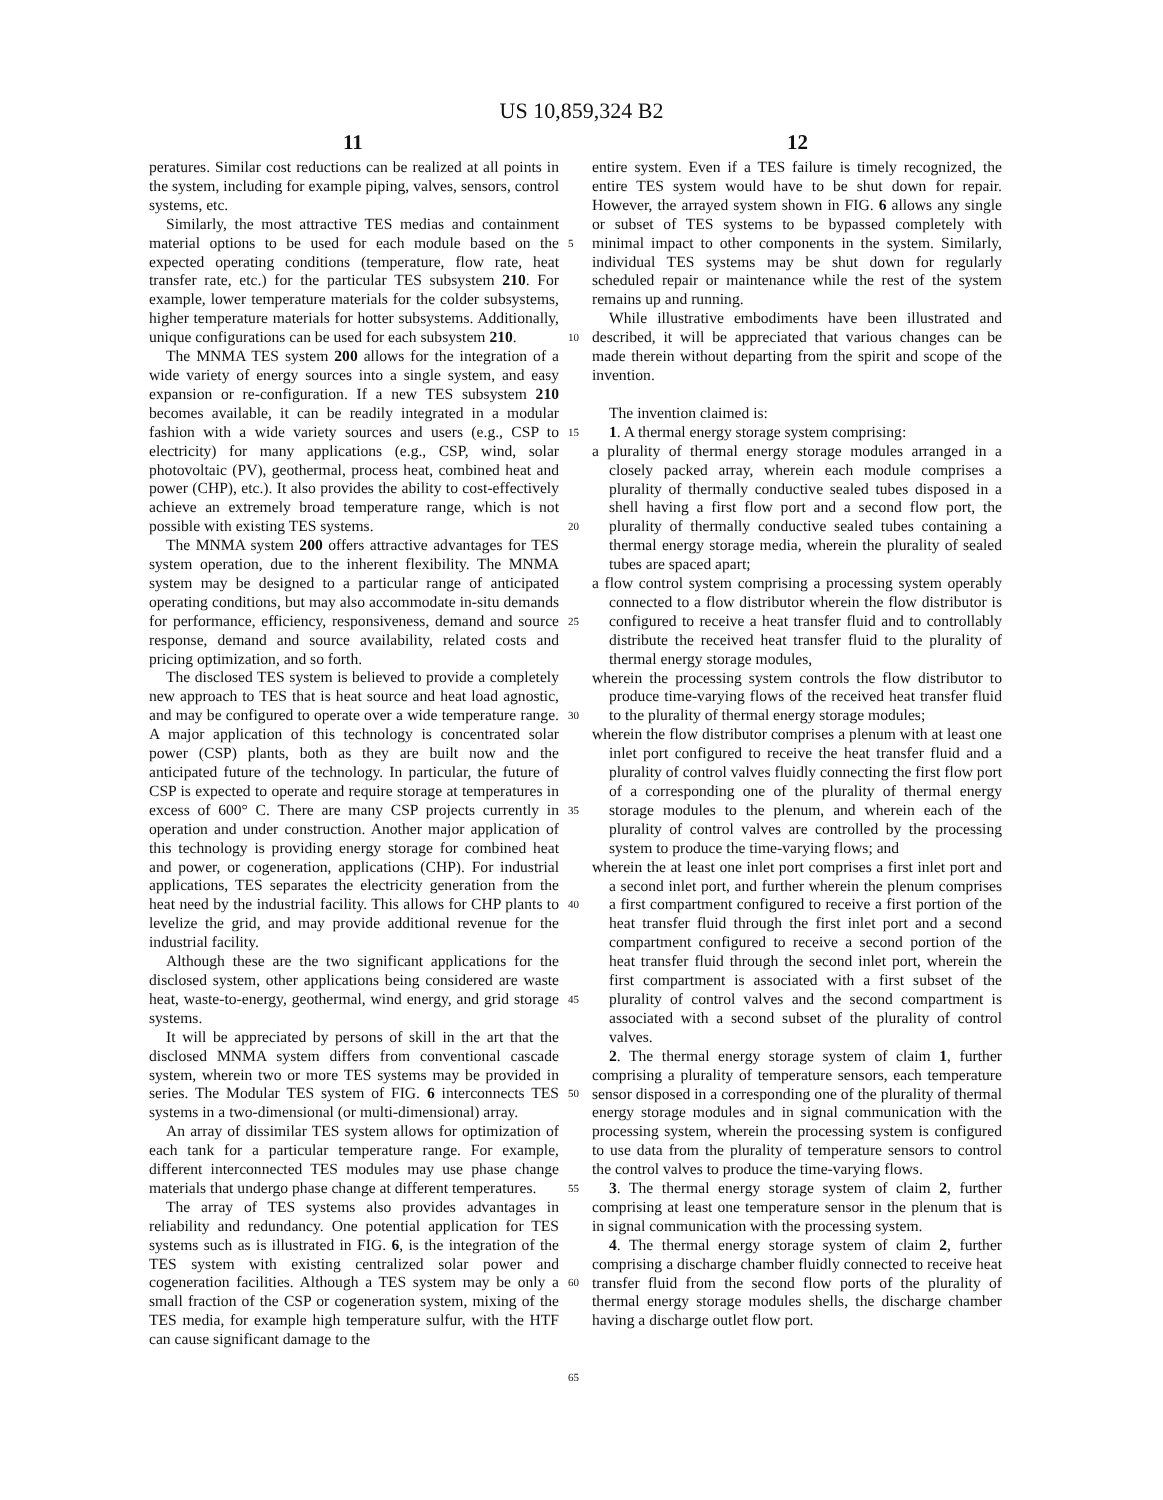US 10,859,324 B2
11 12
peratures. Similar cost reductions can be realized at all points in the system, including for example piping, valves, sensors, control systems, etc.
Similarly, the most attractive TES medias and containment material options to be used for each module based on the expected operating conditions (temperature, flow rate, heat transfer rate, etc.) for the particular TES subsystem 210. For example, lower temperature materials for the colder subsystems, higher temperature materials for hotter subsystems. Additionally, unique configurations can be used for each subsystem 210.
The MNMA TES system 200 allows for the integration of a wide variety of energy sources into a single system, and easy expansion or re-configuration. If a new TES subsystem 210 becomes available, it can be readily integrated in a modular fashion with a wide variety sources and users (e.g., CSP to electricity) for many applications (e.g., CSP, wind, solar photovoltaic (PV), geothermal, process heat, combined heat and power (CHP), etc.). It also provides the ability to cost-effectively achieve an extremely broad temperature range, which is not possible with existing TES systems.
The MNMA system 200 offers attractive advantages for TES system operation, due to the inherent flexibility. The MNMA system may be designed to a particular range of anticipated operating conditions, but may also accommodate in-situ demands for performance, efficiency, responsiveness, demand and source response, demand and source availability, related costs and pricing optimization, and so forth.
The disclosed TES system is believed to provide a completely new approach to TES that is heat source and heat load agnostic, and may be configured to operate over a wide temperature range. A major application of this technology is concentrated solar power (CSP) plants, both as they are built now and the anticipated future of the technology. In particular, the future of CSP is expected to operate and require storage at temperatures in excess of 600° C. There are many CSP projects currently in operation and under construction. Another major application of this technology is providing energy storage for combined heat and power, or cogeneration, applications (CHP). For industrial applications, TES separates the electricity generation from the heat need by the industrial facility. This allows for CHP plants to levelize the grid, and may provide additional revenue for the industrial facility.
Although these are the two significant applications for the disclosed system, other applications being considered are waste heat, waste-to-energy, geothermal, wind energy, and grid storage systems.
It will be appreciated by persons of skill in the art that the disclosed MNMA system differs from conventional cascade system, wherein two or more TES systems may be provided in series. The Modular TES system of FIG. 6 interconnects TES systems in a two-dimensional (or multi-dimensional) array.
An array of dissimilar TES system allows for optimization of each tank for a particular temperature range. For example, different interconnected TES modules may use phase change materials that undergo phase change at different temperatures.
The array of TES systems also provides advantages in reliability and redundancy. One potential application for TES systems such as is illustrated in FIG. 6, is the integration of the TES system with existing centralized solar power and cogeneration facilities. Although a TES system may be only a small fraction of the CSP or cogeneration system, mixing of the TES media, for example high temperature sulfur, with the HTF can cause significant damage to the
5
10
15
20
25
30
35
40
45
50
55
60
65
entire system. Even if a TES failure is timely recognized, the entire TES system would have to be shut down for repair. However, the arrayed system shown in FIG. 6 allows any single or subset of TES systems to be bypassed completely with minimal impact to other components in the system. Similarly, individual TES systems may be shut down for regularly scheduled repair or maintenance while the rest of the system remains up and running.
While illustrative embodiments have been illustrated and described, it will be appreciated that various changes can be made therein without departing from the spirit and scope of the invention.
The invention claimed is:
1. A thermal energy storage system comprising:
a plurality of thermal energy storage modules arranged in a closely packed array, wherein each module comprises a plurality of thermally conductive sealed tubes disposed in a shell having a first flow port and a second flow port, the plurality of thermally conductive sealed tubes containing a thermal energy storage media, wherein the plurality of sealed tubes are spaced apart;
a flow control system comprising a processing system operably connected to a flow distributor wherein the flow distributor is configured to receive a heat transfer fluid and to controllably distribute the received heat transfer fluid to the plurality of thermal energy storage modules,
wherein the processing system controls the flow distributor to produce time-varying flows of the received heat transfer fluid to the plurality of thermal energy storage modules;
wherein the flow distributor comprises a plenum with at least one inlet port configured to receive the heat transfer fluid and a plurality of control valves fluidly connecting the first flow port of a corresponding one of the plurality of thermal energy storage modules to the plenum, and wherein each of the plurality of control valves are controlled by the processing system to produce the time-varying flows; and
wherein the at least one inlet port comprises a first inlet port and a second inlet port, and further wherein the plenum comprises a first compartment configured to receive a first portion of the heat transfer fluid through the first inlet port and a second compartment configured to receive a second portion of the heat transfer fluid through the second inlet port, wherein the first compartment is associated with a first subset of the plurality of control valves and the second compartment is associated with a second subset of the plurality of control valves.
2. The thermal energy storage system of claim 1, further comprising a plurality of temperature sensors, each temperature sensor disposed in a corresponding one of the plurality of thermal energy storage modules and in signal communication with the processing system, wherein the processing system is configured to use data from the plurality of temperature sensors to control the control valves to produce the time-varying flows.
3. The thermal energy storage system of claim 2, further comprising at least one temperature sensor in the plenum that is in signal communication with the processing system.
4. The thermal energy storage system of claim 2, further comprising a discharge chamber fluidly connected to receive heat transfer fluid from the second flow ports of the plurality of thermal energy storage modules shells, the discharge chamber having a discharge outlet flow port.